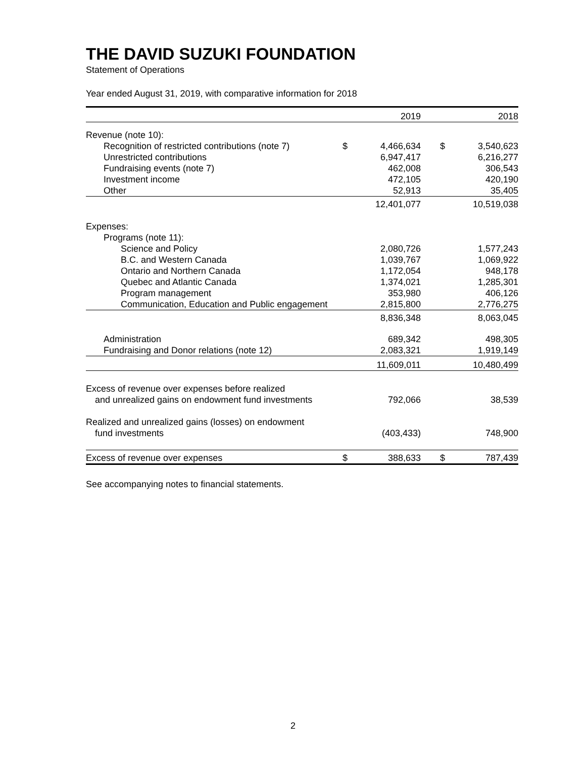THE DAVID SUZUKI FOUNDATION
Statement of Operations
Year ended August 31, 2019, with comparative information for 2018
| | | 2019 | | | 2018 |
| Revenue (note 10): | | | | | |
| Recognition of restricted contributions (note 7) | $ | 4,466,634 | | $ | 3,540,623 |
| Unrestricted contributions | | 6,947,417 | | | 6,216,277 |
| Fundraising events (note 7) | | 462,008 | | | 306,543 |
| Investment income | | 472,105 | | | 420,190 |
| Other | | 52,913 | | | 35,405 |
| | | 12,401,077 | | | 10,519,038 |
| Expenses: | | | | | |
| Programs (note 11): | | | | | |
| Science and Policy | | 2,080,726 | | | 1,577,243 |
| B.C. and Western Canada | | 1,039,767 | | | 1,069,922 |
| Ontario and Northern Canada | | 1,172,054 | | | 948,178 |
| Quebec and Atlantic Canada | | 1,374,021 | | | 1,285,301 |
| Program management | | 353,980 | | | 406,126 |
| Communication, Education and Public engagement | | 2,815,800 | | | 2,776,275 |
| | | 8,836,348 | | | 8,063,045 |
| Administration | | 689,342 | | | 498,305 |
| Fundraising and Donor relations (note 12) | | 2,083,321 | | | 1,919,149 |
| | | 11,609,011 | | | 10,480,499 |
| Excess of revenue over expenses before realized | | | | | |
| and unrealized gains on endowment fund investments | | 792,066 | | | 38,539 |
| Realized and unrealized gains (losses) on endowment | | | | | |
| fund investments | | (403,433) | | | 748,900 |
| Excess of revenue over expenses | $ | 388,633 | | $ | 787,439 |
See accompanying notes to financial statements.
2